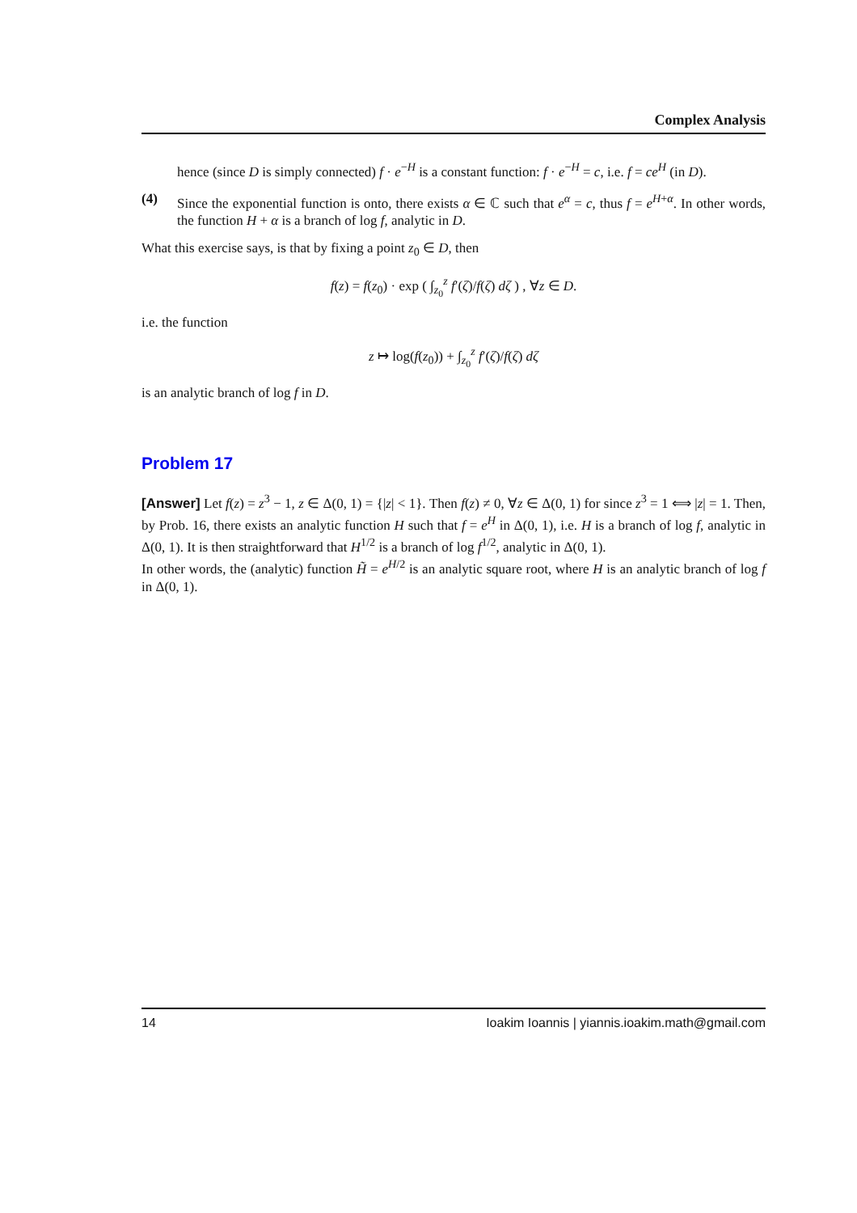Complex Analysis
hence (since D is simply connected) f · e<sup>−H</sup> is a constant function: f · e<sup>−H</sup> = c, i.e. f = ce<sup>H</sup> (in D).
(4) Since the exponential function is onto, there exists α ∈ ℂ such that e<sup>α</sup> = c, thus f = e<sup>H+α</sup>. In other words, the function H + α is a branch of log f, analytic in D.
What this exercise says, is that by fixing a point z<sub>0</sub> ∈ D, then
f(z) = f(z<sub>0</sub>) · exp ( ∫<sub>z<sub>0</sub></sub><sup>z</sup> f′(ζ)/f(ζ) dζ ) , ∀z ∈ D.
i.e. the function
z ↦ log(f(z<sub>0</sub>)) + ∫<sub>z<sub>0</sub></sub><sup>z</sup> f′(ζ)/f(ζ) dζ
is an analytic branch of log f in D.
Problem 17
[Answer] Let f(z) = z<sup>3</sup> − 1, z ∈ Δ(0, 1) = {|z| < 1}. Then f(z) ≠ 0, ∀z ∈ Δ(0, 1) for since z<sup>3</sup> = 1 ⟺ |z| = 1. Then, by Prob. 16, there exists an analytic function H such that f = e<sup>H</sup> in Δ(0, 1), i.e. H is a branch of log f, analytic in Δ(0, 1). It is then straightforward that H<sup>1/2</sup> is a branch of log f<sup>1/2</sup>, analytic in Δ(0, 1).
In other words, the (analytic) function H̃ = e<sup>H/2</sup> is an analytic square root, where H is an analytic branch of log f in Δ(0, 1).
14 Ioakim Ioannis | yiannis.ioakim.math@gmail.com